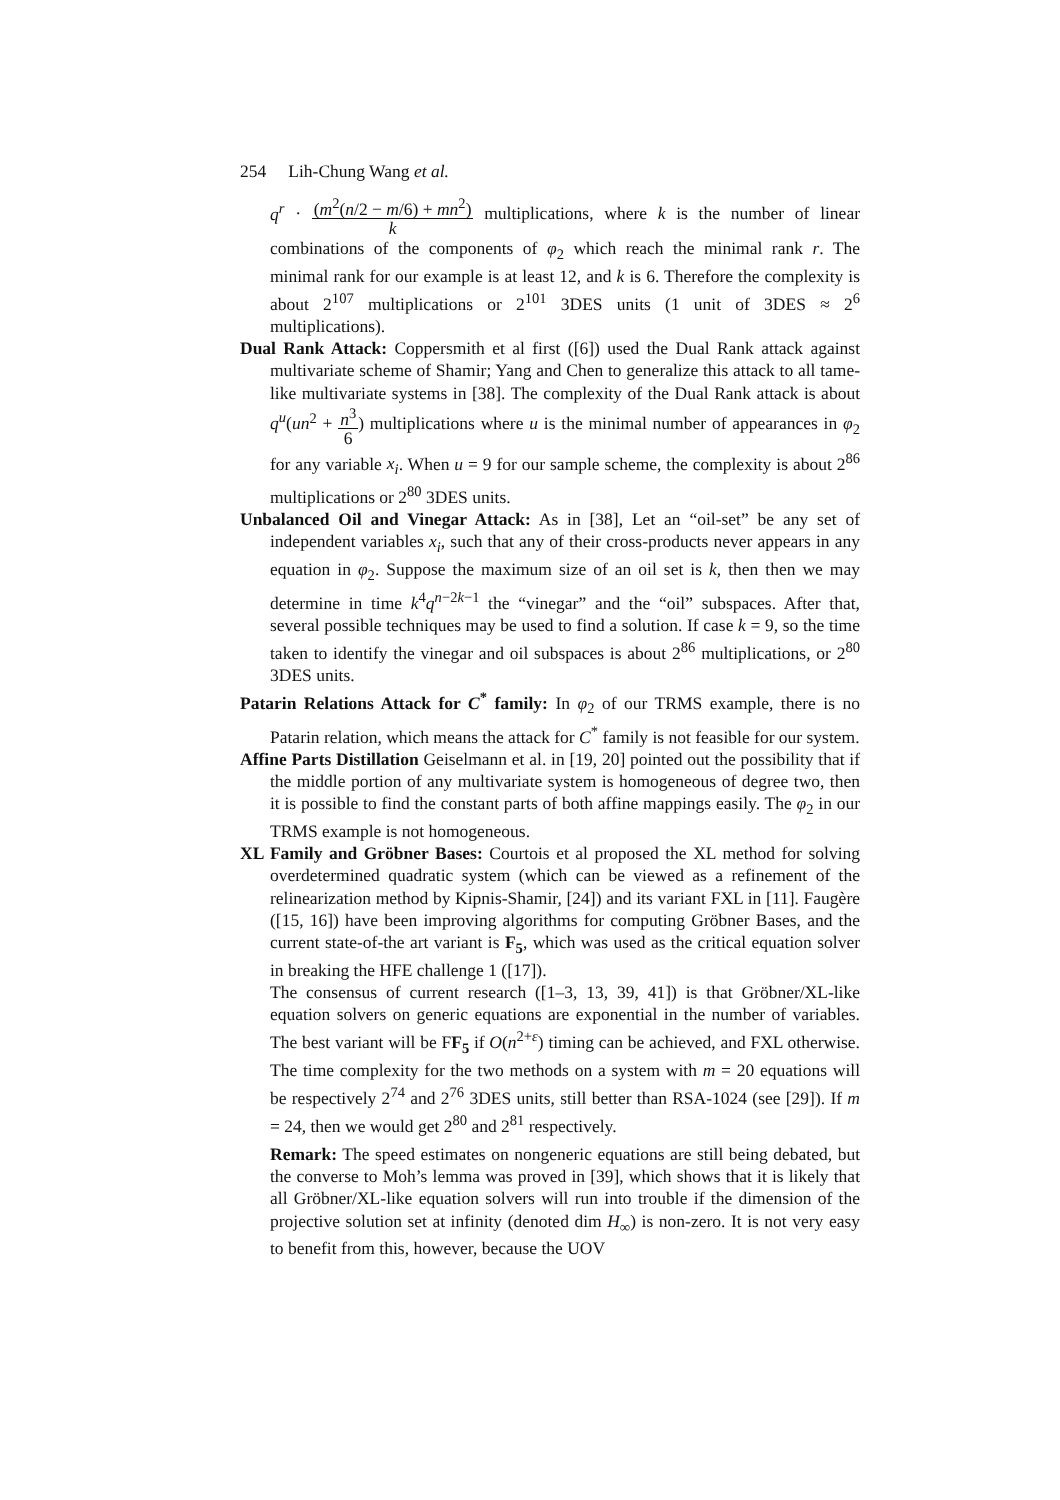254 Lih-Chung Wang et al.
q<sup>r</sup> · (m<sup>2</sup>(n/2 − m/6) + mn<sup>2</sup>) k multiplications, where k is the number of linear combinations of the components of φ<sub>2</sub> which reach the minimal rank r. The minimal rank for our example is at least 12, and k is 6. Therefore the complexity is about 2<sup>107</sup> multiplications or 2<sup>101</sup> 3DES units (1 unit of 3DES ≈ 2<sup>6</sup> multiplications).
Dual Rank Attack: Coppersmith et al first ([6]) used the Dual Rank attack against multivariate scheme of Shamir; Yang and Chen to generalize this attack to all tame-like multivariate systems in [38]. The complexity of the Dual Rank attack is about q<sup>u</sup>(un<sup>2</sup> + n<sup>3</sup> 6) multiplications where u is the minimal number of appearances in φ<sub>2</sub> for any variable x<sub>i</sub>. When u = 9 for our sample scheme, the complexity is about 2<sup>86</sup> multiplications or 2<sup>80</sup> 3DES units.
Unbalanced Oil and Vinegar Attack: As in [38], Let an “oil-set” be any set of independent variables x<sub>i</sub>, such that any of their cross-products never appears in any equation in φ<sub>2</sub>. Suppose the maximum size of an oil set is k, then then we may determine in time k<sup>4</sup>q<sup>n−2k−1</sup> the “vinegar” and the “oil” subspaces. After that, several possible techniques may be used to find a solution. If case k = 9, so the time taken to identify the vinegar and oil subspaces is about 2<sup>86</sup> multiplications, or 2<sup>80</sup> 3DES units.
Patarin Relations Attack for C<sup>*</sup> family: In φ<sub>2</sub> of our TRMS example, there is no Patarin relation, which means the attack for C<sup>*</sup> family is not feasible for our system.
Affine Parts Distillation Geiselmann et al. in [19, 20] pointed out the possibility that if the middle portion of any multivariate system is homogeneous of degree two, then it is possible to find the constant parts of both affine mappings easily. The φ<sub>2</sub> in our TRMS example is not homogeneous.
XL Family and Gröbner Bases: Courtois et al proposed the XL method for solving overdetermined quadratic system (which can be viewed as a refinement of the relinearization method by Kipnis-Shamir, [24]) and its variant FXL in [11]. Faugère ([15, 16]) have been improving algorithms for computing Gröbner Bases, and the current state-of-the art variant is F<sub>5</sub>, which was used as the critical equation solver in breaking the HFE challenge 1 ([17]).
The consensus of current research ([1–3, 13, 39, 41]) is that Gröbner/XL-like equation solvers on generic equations are exponential in the number of variables. The best variant will be FF<sub>5</sub> if O(n<sup>2+ε</sup>) timing can be achieved, and FXL otherwise. The time complexity for the two methods on a system with m = 20 equations will be respectively 2<sup>74</sup> and 2<sup>76</sup> 3DES units, still better than RSA-1024 (see [29]). If m = 24, then we would get 2<sup>80</sup> and 2<sup>81</sup> respectively.
Remark: The speed estimates on nongeneric equations are still being debated, but the converse to Moh’s lemma was proved in [39], which shows that it is likely that all Gröbner/XL-like equation solvers will run into trouble if the dimension of the projective solution set at infinity (denoted dim H<sub>∞</sub>) is non-zero. It is not very easy to benefit from this, however, because the UOV